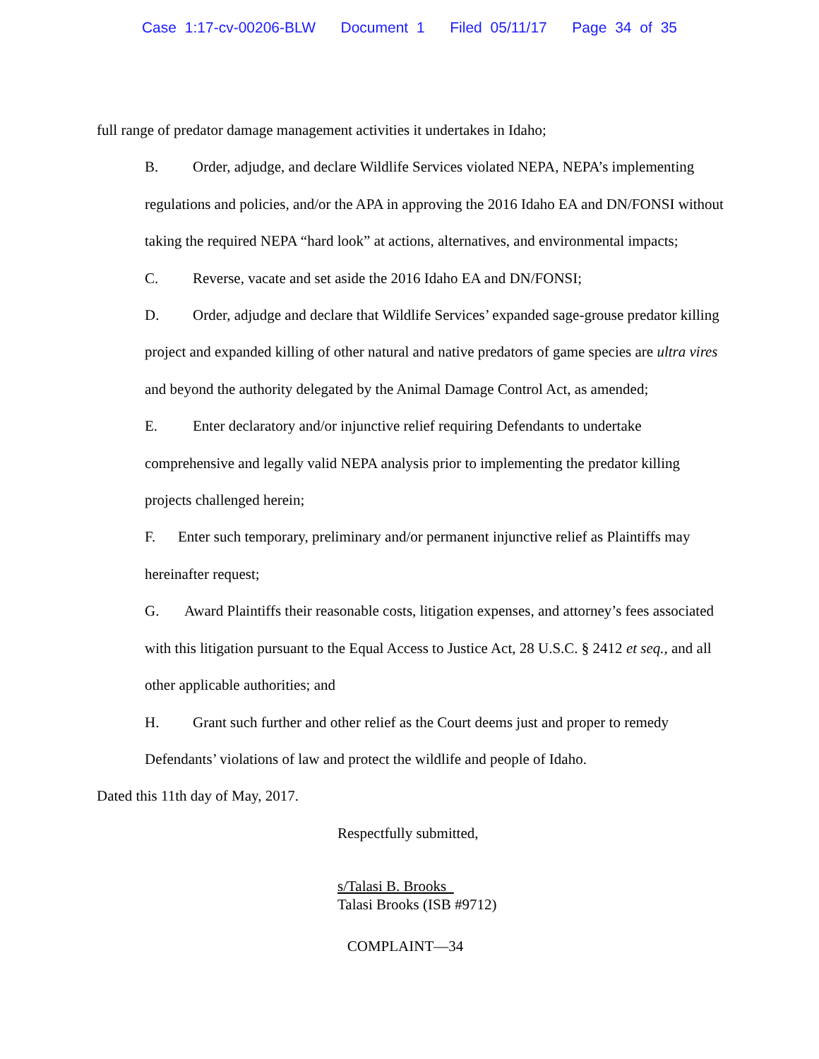Case 1:17-cv-00206-BLW Document 1 Filed 05/11/17 Page 34 of 35
full range of predator damage management activities it undertakes in Idaho;
B. Order, adjudge, and declare Wildlife Services violated NEPA, NEPA’s implementing regulations and policies, and/or the APA in approving the 2016 Idaho EA and DN/FONSI without taking the required NEPA “hard look” at actions, alternatives, and environmental impacts;
C. Reverse, vacate and set aside the 2016 Idaho EA and DN/FONSI;
D. Order, adjudge and declare that Wildlife Services’ expanded sage-grouse predator killing project and expanded killing of other natural and native predators of game species are ultra vires and beyond the authority delegated by the Animal Damage Control Act, as amended;
E. Enter declaratory and/or injunctive relief requiring Defendants to undertake comprehensive and legally valid NEPA analysis prior to implementing the predator killing projects challenged herein;
F. Enter such temporary, preliminary and/or permanent injunctive relief as Plaintiffs may hereinafter request;
G. Award Plaintiffs their reasonable costs, litigation expenses, and attorney’s fees associated with this litigation pursuant to the Equal Access to Justice Act, 28 U.S.C. § 2412 et seq., and all other applicable authorities; and
H. Grant such further and other relief as the Court deems just and proper to remedy Defendants’ violations of law and protect the wildlife and people of Idaho.
Dated this 11th day of May, 2017.
Respectfully submitted,
s/Talasi B. Brooks
Talasi Brooks (ISB #9712)
COMPLAINT—34